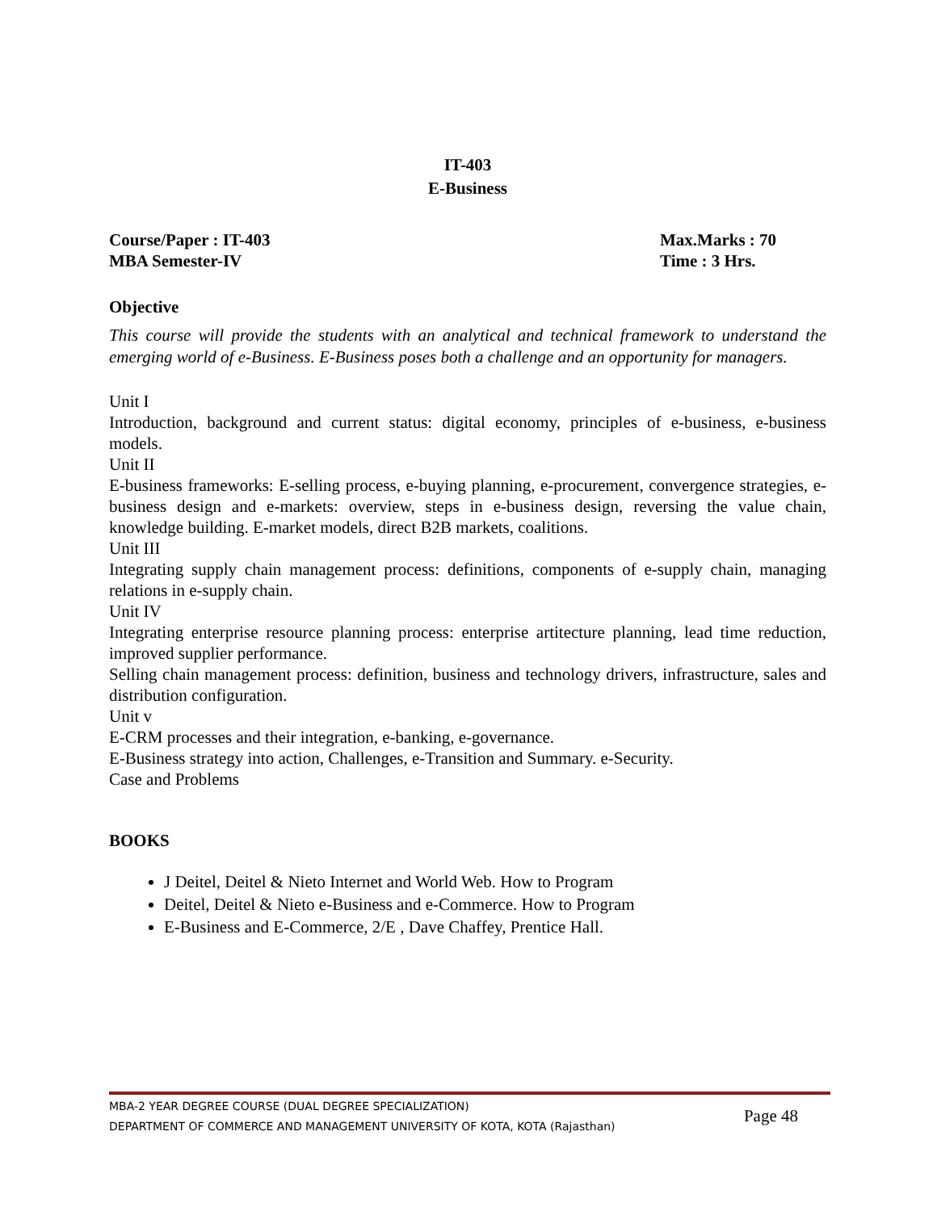IT-403
E-Business
Course/Paper : IT-403
MBA Semester-IV
Max.Marks : 70
Time : 3 Hrs.
Objective
This course will provide the students with an analytical and technical framework to understand the emerging world of e-Business. E-Business poses both a challenge and an opportunity for managers.
Unit I
Introduction, background and current status: digital economy, principles of e-business, e-business models.
Unit II
E-business frameworks: E-selling process, e-buying planning, e-procurement, convergence strategies, e-business design and e-markets: overview, steps in e-business design, reversing the value chain, knowledge building. E-market models, direct B2B markets, coalitions.
Unit III
Integrating supply chain management process: definitions, components of e-supply chain, managing relations in e-supply chain.
Unit IV
Integrating enterprise resource planning process: enterprise artitecture planning, lead time reduction, improved supplier performance.
Selling chain management process: definition, business and technology drivers, infrastructure, sales and distribution configuration.
Unit v
E-CRM processes and their integration, e-banking, e-governance.
E-Business strategy into action, Challenges, e-Transition and Summary. e-Security.
Case and Problems
BOOKS
J Deitel, Deitel & Nieto Internet and World Web. How to Program
Deitel, Deitel & Nieto e-Business and e-Commerce. How to Program
E-Business and E-Commerce, 2/E , Dave Chaffey, Prentice Hall.
MBA-2 YEAR DEGREE COURSE (DUAL DEGREE SPECIALIZATION)
DEPARTMENT OF COMMERCE AND MANAGEMENT UNIVERSITY OF KOTA, KOTA (Rajasthan)
Page 48